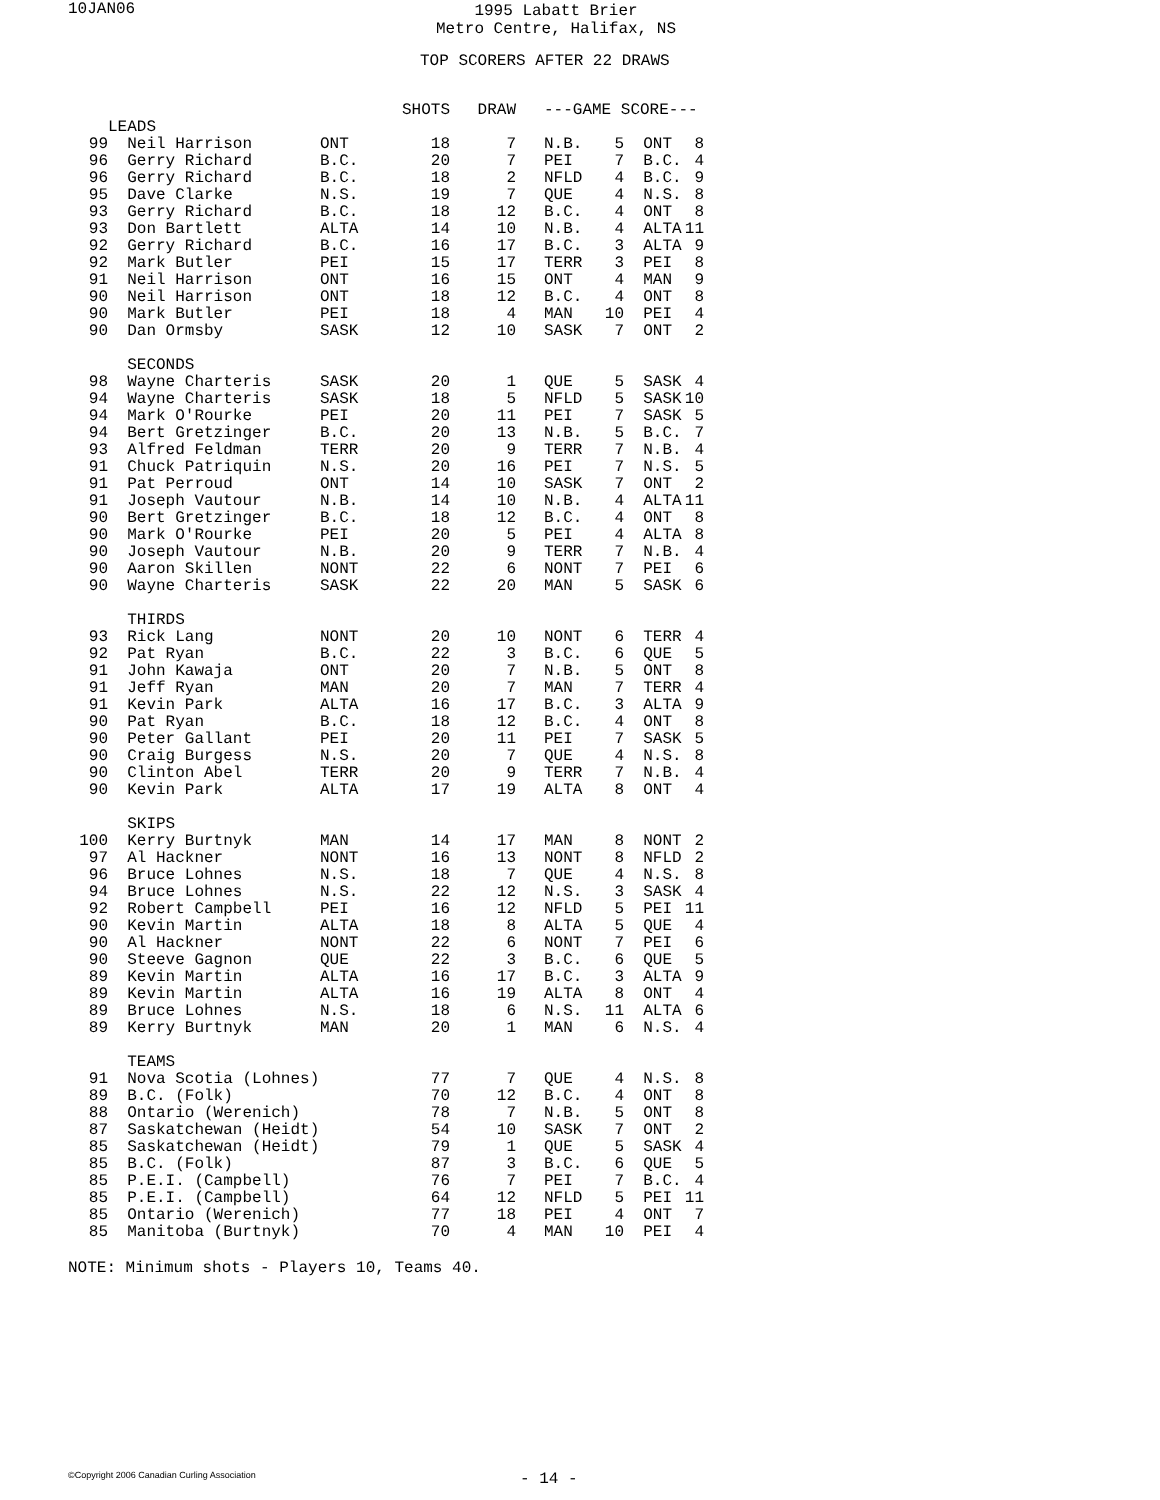10JAN06
1995 Labatt Brier
Metro Centre, Halifax, NS
TOP SCORERS AFTER 22 DRAWS
| | | | SHOTS | DRAW | | ---GAME SCORE--- | | | |
| --- | --- | --- | --- | --- | --- | --- | --- | --- | --- |
| | LEADS | | | | | | | | |
| 99 | Neil Harrison | ONT | 18 | 7 | | N.B. | 5 | ONT | 8 |
| 96 | Gerry Richard | B.C. | 20 | 7 | | PEI | 7 | B.C. | 4 |
| 96 | Gerry Richard | B.C. | 18 | 2 | | NFLD | 4 | B.C. | 9 |
| 95 | Dave Clarke | N.S. | 19 | 7 | | QUE | 4 | N.S. | 8 |
| 93 | Gerry Richard | B.C. | 18 | 12 | | B.C. | 4 | ONT | 8 |
| 93 | Don Bartlett | ALTA | 14 | 10 | | N.B. | 4 | ALTA | 11 |
| 92 | Gerry Richard | B.C. | 16 | 17 | | B.C. | 3 | ALTA | 9 |
| 92 | Mark Butler | PEI | 15 | 17 | | TERR | 3 | PEI | 8 |
| 91 | Neil Harrison | ONT | 16 | 15 | | ONT | 4 | MAN | 9 |
| 90 | Neil Harrison | ONT | 18 | 12 | | B.C. | 4 | ONT | 8 |
| 90 | Mark Butler | PEI | 18 | 4 | | MAN | 10 | PEI | 4 |
| 90 | Dan Ormsby | SASK | 12 | 10 | | SASK | 7 | ONT | 2 |
| | SECONDS | | | | | | | | |
| 98 | Wayne Charteris | SASK | 20 | 1 | | QUE | 5 | SASK | 4 |
| 94 | Wayne Charteris | SASK | 18 | 5 | | NFLD | 5 | SASK | 10 |
| 94 | Mark O'Rourke | PEI | 20 | 11 | | PEI | 7 | SASK | 5 |
| 94 | Bert Gretzinger | B.C. | 20 | 13 | | N.B. | 5 | B.C. | 7 |
| 93 | Alfred Feldman | TERR | 20 | 9 | | TERR | 7 | N.B. | 4 |
| 91 | Chuck Patriquin | N.S. | 20 | 16 | | PEI | 7 | N.S. | 5 |
| 91 | Pat Perroud | ONT | 14 | 10 | | SASK | 7 | ONT | 2 |
| 91 | Joseph Vautour | N.B. | 14 | 10 | | N.B. | 4 | ALTA | 11 |
| 90 | Bert Gretzinger | B.C. | 18 | 12 | | B.C. | 4 | ONT | 8 |
| 90 | Mark O'Rourke | PEI | 20 | 5 | | PEI | 4 | ALTA | 8 |
| 90 | Joseph Vautour | N.B. | 20 | 9 | | TERR | 7 | N.B. | 4 |
| 90 | Aaron Skillen | NONT | 22 | 6 | | NONT | 7 | PEI | 6 |
| 90 | Wayne Charteris | SASK | 22 | 20 | | MAN | 5 | SASK | 6 |
| | THIRDS | | | | | | | | |
| 93 | Rick Lang | NONT | 20 | 10 | | NONT | 6 | TERR | 4 |
| 92 | Pat Ryan | B.C. | 22 | 3 | | B.C. | 6 | QUE | 5 |
| 91 | John Kawaja | ONT | 20 | 7 | | N.B. | 5 | ONT | 8 |
| 91 | Jeff Ryan | MAN | 20 | 7 | | MAN | 7 | TERR | 4 |
| 91 | Kevin Park | ALTA | 16 | 17 | | B.C. | 3 | ALTA | 9 |
| 90 | Pat Ryan | B.C. | 18 | 12 | | B.C. | 4 | ONT | 8 |
| 90 | Peter Gallant | PEI | 20 | 11 | | PEI | 7 | SASK | 5 |
| 90 | Craig Burgess | N.S. | 20 | 7 | | QUE | 4 | N.S. | 8 |
| 90 | Clinton Abel | TERR | 20 | 9 | | TERR | 7 | N.B. | 4 |
| 90 | Kevin Park | ALTA | 17 | 19 | | ALTA | 8 | ONT | 4 |
| | SKIPS | | | | | | | | |
| 100 | Kerry Burtnyk | MAN | 14 | 17 | | MAN | 8 | NONT | 2 |
| 97 | Al Hackner | NONT | 16 | 13 | | NONT | 8 | NFLD | 2 |
| 96 | Bruce Lohnes | N.S. | 18 | 7 | | QUE | 4 | N.S. | 8 |
| 94 | Bruce Lohnes | N.S. | 22 | 12 | | N.S. | 3 | SASK | 4 |
| 92 | Robert Campbell | PEI | 16 | 12 | | NFLD | 5 | PEI | 11 |
| 90 | Kevin Martin | ALTA | 18 | 8 | | ALTA | 5 | QUE | 4 |
| 90 | Al Hackner | NONT | 22 | 6 | | NONT | 7 | PEI | 6 |
| 90 | Steeve Gagnon | QUE | 22 | 3 | | B.C. | 6 | QUE | 5 |
| 89 | Kevin Martin | ALTA | 16 | 17 | | B.C. | 3 | ALTA | 9 |
| 89 | Kevin Martin | ALTA | 16 | 19 | | ALTA | 8 | ONT | 4 |
| 89 | Bruce Lohnes | N.S. | 18 | 6 | | N.S. | 11 | ALTA | 6 |
| 89 | Kerry Burtnyk | MAN | 20 | 1 | | MAN | 6 | N.S. | 4 |
| | TEAMS | | | | | | | | |
| 91 | Nova Scotia (Lohnes) | | 77 | 7 | | QUE | 4 | N.S. | 8 |
| 89 | B.C. (Folk) | | 70 | 12 | | B.C. | 4 | ONT | 8 |
| 88 | Ontario (Werenich) | | 78 | 7 | | N.B. | 5 | ONT | 8 |
| 87 | Saskatchewan (Heidt) | | 54 | 10 | | SASK | 7 | ONT | 2 |
| 85 | Saskatchewan (Heidt) | | 79 | 1 | | QUE | 5 | SASK | 4 |
| 85 | B.C. (Folk) | | 87 | 3 | | B.C. | 6 | QUE | 5 |
| 85 | P.E.I. (Campbell) | | 76 | 7 | | PEI | 7 | B.C. | 4 |
| 85 | P.E.I. (Campbell) | | 64 | 12 | | NFLD | 5 | PEI | 11 |
| 85 | Ontario (Werenich) | | 77 | 18 | | PEI | 4 | ONT | 7 |
| 85 | Manitoba (Burtnyk) | | 70 | 4 | | MAN | 10 | PEI | 4 |
NOTE: Minimum shots - Players 10, Teams 40.
©Copyright 2006 Canadian Curling Association
- 14 -